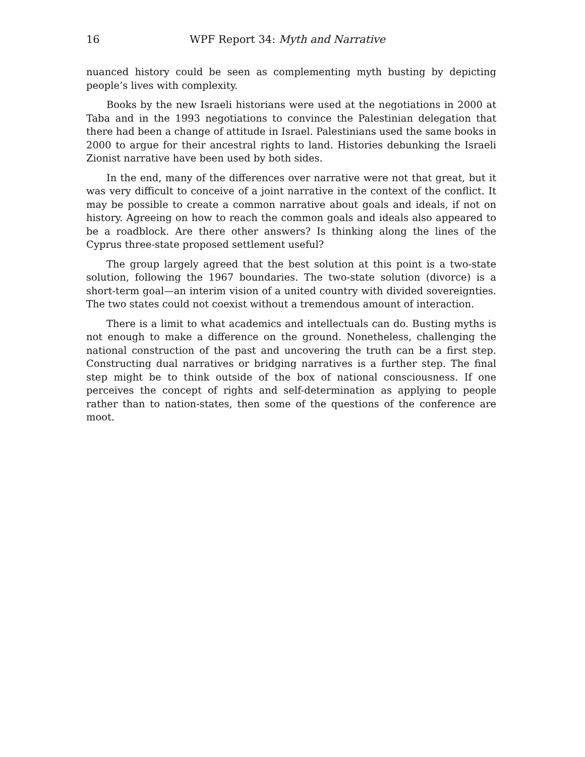16 WPF Report 34: Myth and Narrative
nuanced history could be seen as complementing myth busting by depicting people’s lives with complexity.
Books by the new Israeli historians were used at the negotiations in 2000 at Taba and in the 1993 negotiations to convince the Palestinian delegation that there had been a change of attitude in Israel. Palestinians used the same books in 2000 to argue for their ancestral rights to land. Histories debunking the Israeli Zionist narrative have been used by both sides.
In the end, many of the differences over narrative were not that great, but it was very difficult to conceive of a joint narrative in the context of the conflict. It may be possible to create a common narrative about goals and ideals, if not on history. Agreeing on how to reach the common goals and ideals also appeared to be a roadblock. Are there other answers? Is thinking along the lines of the Cyprus three-state proposed settlement useful?
The group largely agreed that the best solution at this point is a two-state solution, following the 1967 boundaries. The two-state solution (divorce) is a short-term goal—an interim vision of a united country with divided sovereignties. The two states could not coexist without a tremendous amount of interaction.
There is a limit to what academics and intellectuals can do. Busting myths is not enough to make a difference on the ground. Nonetheless, challenging the national construction of the past and uncovering the truth can be a first step. Constructing dual narratives or bridging narratives is a further step. The final step might be to think outside of the box of national consciousness. If one perceives the concept of rights and self-determination as applying to people rather than to nation-states, then some of the questions of the conference are moot.